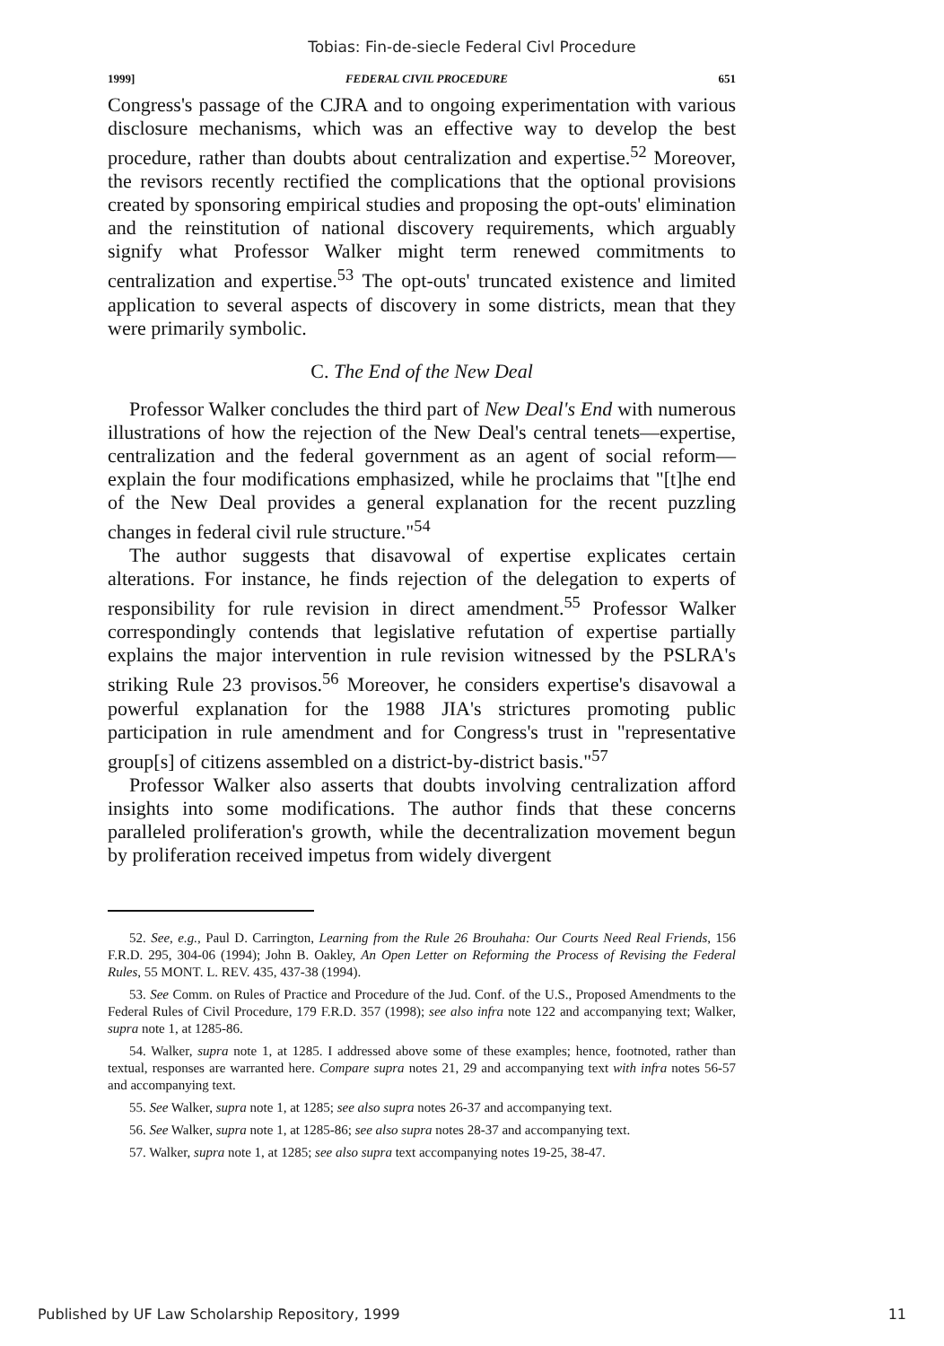Tobias: Fin-de-siecle Federal Civl Procedure
1999] FEDERAL CIVIL PROCEDURE 651
Congress's passage of the CJRA and to ongoing experimentation with various disclosure mechanisms, which was an effective way to develop the best procedure, rather than doubts about centralization and expertise.<sup>52</sup> Moreover, the revisors recently rectified the complications that the optional provisions created by sponsoring empirical studies and proposing the opt-outs' elimination and the reinstitution of national discovery requirements, which arguably signify what Professor Walker might term renewed commitments to centralization and expertise.<sup>53</sup> The opt-outs' truncated existence and limited application to several aspects of discovery in some districts, mean that they were primarily symbolic.
C. The End of the New Deal
Professor Walker concludes the third part of New Deal's End with numerous illustrations of how the rejection of the New Deal's central tenets—expertise, centralization and the federal government as an agent of social reform—explain the four modifications emphasized, while he proclaims that "[t]he end of the New Deal provides a general explanation for the recent puzzling changes in federal civil rule structure."<sup>54</sup>
The author suggests that disavowal of expertise explicates certain alterations. For instance, he finds rejection of the delegation to experts of responsibility for rule revision in direct amendment.<sup>55</sup> Professor Walker correspondingly contends that legislative refutation of expertise partially explains the major intervention in rule revision witnessed by the PSLRA's striking Rule 23 provisos.<sup>56</sup> Moreover, he considers expertise's disavowal a powerful explanation for the 1988 JIA's strictures promoting public participation in rule amendment and for Congress's trust in "representative group[s] of citizens assembled on a district-by-district basis."<sup>57</sup>
Professor Walker also asserts that doubts involving centralization afford insights into some modifications. The author finds that these concerns paralleled proliferation's growth, while the decentralization movement begun by proliferation received impetus from widely divergent
52. See, e.g., Paul D. Carrington, Learning from the Rule 26 Brouhaha: Our Courts Need Real Friends, 156 F.R.D. 295, 304-06 (1994); John B. Oakley, An Open Letter on Reforming the Process of Revising the Federal Rules, 55 MONT. L. REV. 435, 437-38 (1994).
53. See Comm. on Rules of Practice and Procedure of the Jud. Conf. of the U.S., Proposed Amendments to the Federal Rules of Civil Procedure, 179 F.R.D. 357 (1998); see also infra note 122 and accompanying text; Walker, supra note 1, at 1285-86.
54. Walker, supra note 1, at 1285. I addressed above some of these examples; hence, footnoted, rather than textual, responses are warranted here. Compare supra notes 21, 29 and accompanying text with infra notes 56-57 and accompanying text.
55. See Walker, supra note 1, at 1285; see also supra notes 26-37 and accompanying text.
56. See Walker, supra note 1, at 1285-86; see also supra notes 28-37 and accompanying text.
57. Walker, supra note 1, at 1285; see also supra text accompanying notes 19-25, 38-47.
Published by UF Law Scholarship Repository, 1999 11